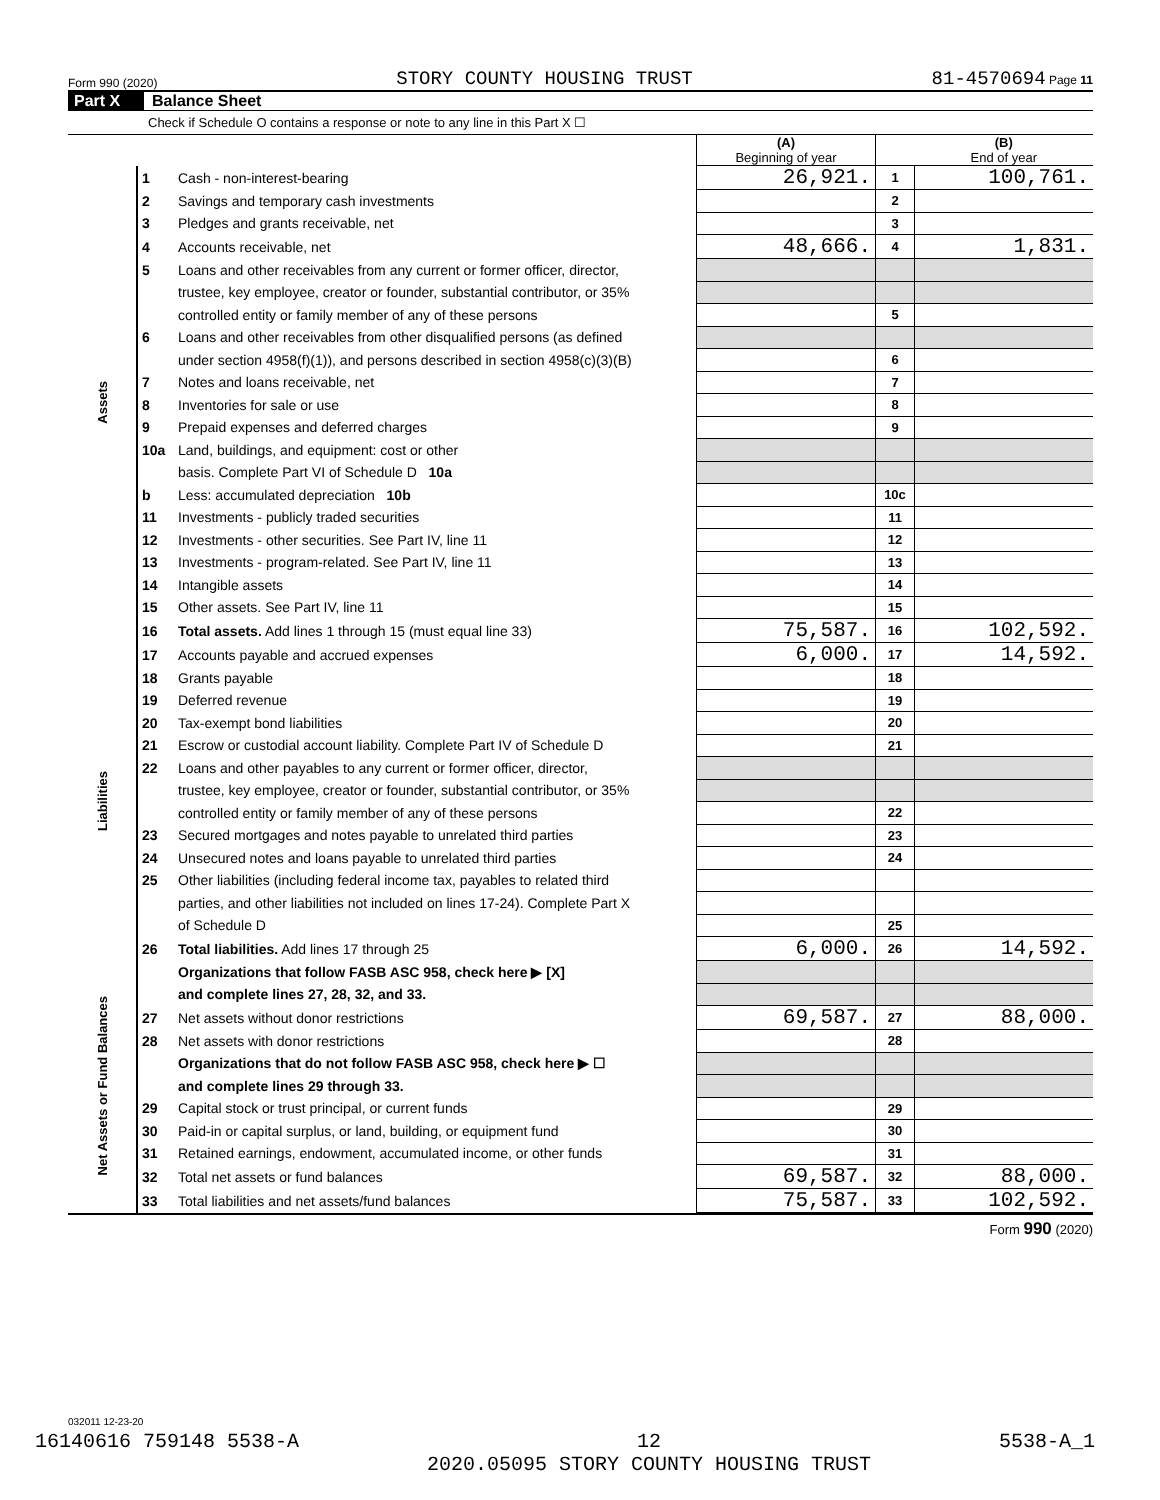Form 990 (2020) STORY COUNTY HOUSING TRUST 81-4570694 Page 11
Part X Balance Sheet
Check if Schedule O contains a response or note to any line in this Part X ☐
| | | | (A) Beginning of year | | (B) End of year |
| Assets | 1 | Cash - non-interest-bearing | 26,921. | 1 | 100,761. |
| | 2 | Savings and temporary cash investments | | 2 | |
| | 3 | Pledges and grants receivable, net | | 3 | |
| | 4 | Accounts receivable, net | 48,666. | 4 | 1,831. |
| | 5 | Loans and other receivables from any current or former officer, director, | | | |
| | | trustee, key employee, creator or founder, substantial contributor, or 35% | | | |
| | | controlled entity or family member of any of these persons | | 5 | |
| | 6 | Loans and other receivables from other disqualified persons (as defined | | | |
| | | under section 4958(f)(1)), and persons described in section 4958(c)(3)(B) | | 6 | |
| | 7 | Notes and loans receivable, net | | 7 | |
| | 8 | Inventories for sale or use | | 8 | |
| | 9 | Prepaid expenses and deferred charges | | 9 | |
| | 10a | Land, buildings, and equipment: cost or other | | | |
| | | basis. Complete Part VI of Schedule D 10a | | | |
| | b | Less: accumulated depreciation 10b | | 10c | |
| | 11 | Investments - publicly traded securities | | 11 | |
| | 12 | Investments - other securities. See Part IV, line 11 | | 12 | |
| | 13 | Investments - program-related. See Part IV, line 11 | | 13 | |
| | 14 | Intangible assets | | 14 | |
| | 15 | Other assets. See Part IV, line 11 | | 15 | |
| | 16 | Total assets. Add lines 1 through 15 (must equal line 33) | 75,587. | 16 | 102,592. |
| Liabilities | 17 | Accounts payable and accrued expenses | 6,000. | 17 | 14,592. |
| | 18 | Grants payable | | 18 | |
| | 19 | Deferred revenue | | 19 | |
| | 20 | Tax-exempt bond liabilities | | 20 | |
| | 21 | Escrow or custodial account liability. Complete Part IV of Schedule D | | 21 | |
| | 22 | Loans and other payables to any current or former officer, director, | | | |
| | | trustee, key employee, creator or founder, substantial contributor, or 35% | | | |
| | | controlled entity or family member of any of these persons | | 22 | |
| | 23 | Secured mortgages and notes payable to unrelated third parties | | 23 | |
| | 24 | Unsecured notes and loans payable to unrelated third parties | | 24 | |
| | 25 | Other liabilities (including federal income tax, payables to related third | | | |
| | | parties, and other liabilities not included on lines 17-24). Complete Part X | | | |
| | | of Schedule D | | 25 | |
| | 26 | Total liabilities. Add lines 17 through 25 | 6,000. | 26 | 14,592. |
| Net Assets or Fund Balances | | Organizations that follow FASB ASC 958, check here ▶ [X] | | | |
| | | and complete lines 27, 28, 32, and 33. | | | |
| | 27 | Net assets without donor restrictions | 69,587. | 27 | 88,000. |
| | 28 | Net assets with donor restrictions | | 28 | |
| | | Organizations that do not follow FASB ASC 958, check here ▶ ☐ | | | |
| | | and complete lines 29 through 33. | | | |
| | 29 | Capital stock or trust principal, or current funds | | 29 | |
| | 30 | Paid-in or capital surplus, or land, building, or equipment fund | | 30 | |
| | 31 | Retained earnings, endowment, accumulated income, or other funds | | 31 | |
| | 32 | Total net assets or fund balances | 69,587. | 32 | 88,000. |
| | 33 | Total liabilities and net assets/fund balances | 75,587. | 33 | 102,592. |
Form 990 (2020)
032011 12-23-20
16140616 759148 5538-A 12
2020.05095 STORY COUNTY HOUSING TRUST 5538-A_1